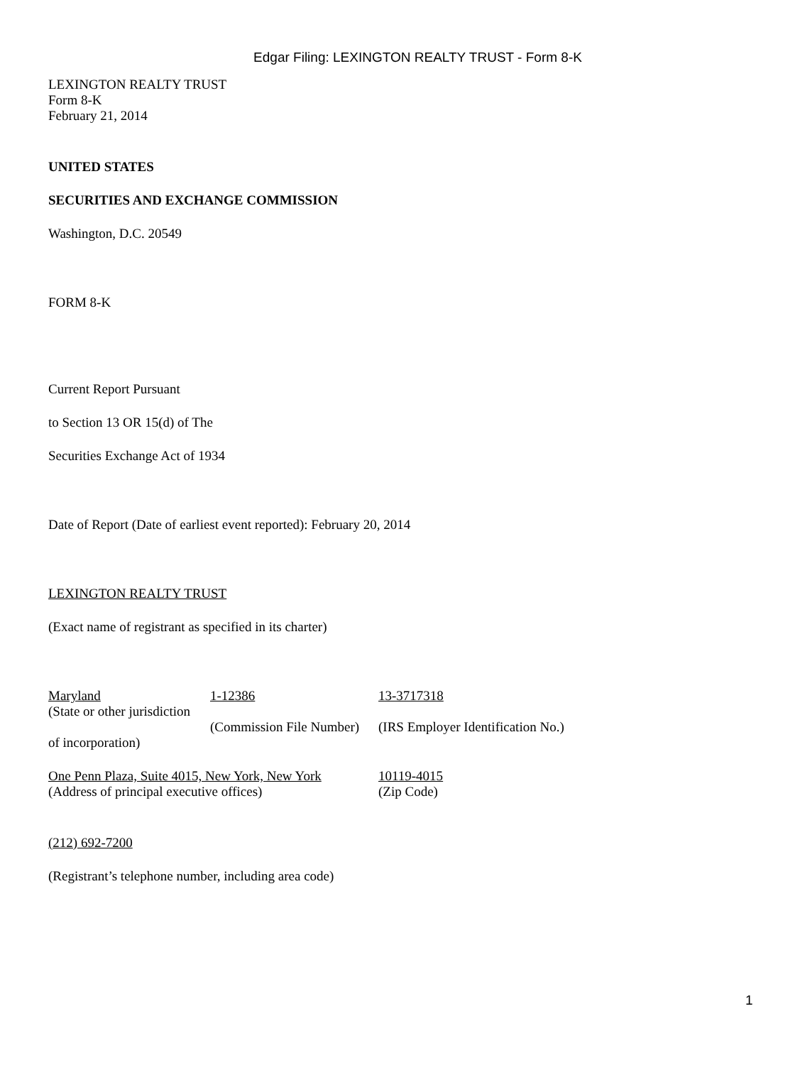Edgar Filing: LEXINGTON REALTY TRUST - Form 8-K
LEXINGTON REALTY TRUST
Form 8-K
February 21, 2014
UNITED STATES
SECURITIES AND EXCHANGE COMMISSION
Washington, D.C. 20549
FORM 8-K
Current Report Pursuant
to Section 13 OR 15(d) of The
Securities Exchange Act of 1934
Date of Report (Date of earliest event reported): February 20, 2014
LEXINGTON REALTY TRUST
(Exact name of registrant as specified in its charter)
| Maryland | 1-12386 | 13-3717318 |
| (State or other jurisdiction of incorporation) | (Commission File Number) | (IRS Employer Identification No.) |
| One Penn Plaza, Suite 4015, New York, New York | 10119-4015 |
| (Address of principal executive offices) | (Zip Code) |
(212) 692-7200
(Registrant’s telephone number, including area code)
1